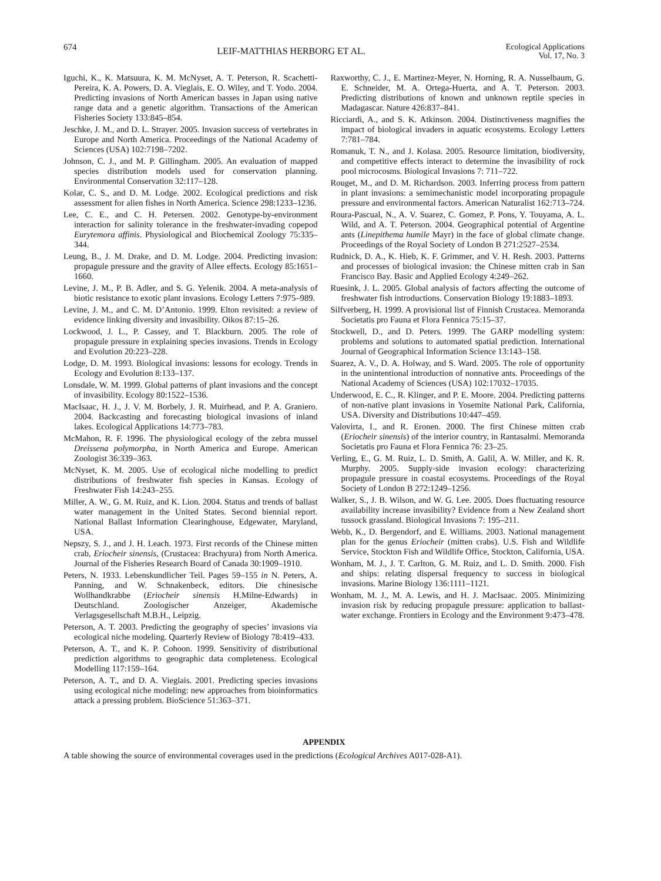674 LEIF-MATTHIAS HERBORG ET AL. Ecological Applications
Vol. 17, No. 3
Iguchi, K., K. Matsuura, K. M. McNyset, A. T. Peterson, R. Scachetti-Pereira, K. A. Powers, D. A. Vieglais, E. O. Wiley, and T. Yodo. 2004. Predicting invasions of North American basses in Japan using native range data and a genetic algorithm. Transactions of the American Fisheries Society 133:845–854.
Jeschke, J. M., and D. L. Strayer. 2005. Invasion success of vertebrates in Europe and North America. Proceedings of the National Academy of Sciences (USA) 102:7198–7202.
Johnson, C. J., and M. P. Gillingham. 2005. An evaluation of mapped species distribution models used for conservation planning. Environmental Conservation 32:117–128.
Kolar, C. S., and D. M. Lodge. 2002. Ecological predictions and risk assessment for alien fishes in North America. Science 298:1233–1236.
Lee, C. E., and C. H. Petersen. 2002. Genotype-by-environment interaction for salinity tolerance in the freshwater-invading copepod Eurytemora affinis. Physiological and Biochemical Zoology 75:335–344.
Leung, B., J. M. Drake, and D. M. Lodge. 2004. Predicting invasion: propagule pressure and the gravity of Allee effects. Ecology 85:1651–1660.
Levine, J. M., P. B. Adler, and S. G. Yelenik. 2004. A meta-analysis of biotic resistance to exotic plant invasions. Ecology Letters 7:975–989.
Levine, J. M., and C. M. D’Antonio. 1999. Elton revisited: a review of evidence linking diversity and invasibility. Oikos 87:15–26.
Lockwood, J. L., P. Cassey, and T. Blackburn. 2005. The role of propagule pressure in explaining species invasions. Trends in Ecology and Evolution 20:223–228.
Lodge, D. M. 1993. Biological invasions: lessons for ecology. Trends in Ecology and Evolution 8:133–137.
Lonsdale, W. M. 1999. Global patterns of plant invasions and the concept of invasibility. Ecology 80:1522–1536.
MacIsaac, H. J., J. V. M. Borbely, J. R. Muirhead, and P. A. Graniero. 2004. Backcasting and forecasting biological invasions of inland lakes. Ecological Applications 14:773–783.
McMahon, R. F. 1996. The physiological ecology of the zebra mussel Dreissena polymorpha, in North America and Europe. American Zoologist 36:339–363.
McNyset, K. M. 2005. Use of ecological niche modelling to predict distributions of freshwater fish species in Kansas. Ecology of Freshwater Fish 14:243–255.
Miller, A. W., G. M. Ruiz, and K. Lion. 2004. Status and trends of ballast water management in the United States. Second biennial report. National Ballast Information Clearinghouse, Edgewater, Maryland, USA.
Nepszy, S. J., and J. H. Leach. 1973. First records of the Chinese mitten crab, Eriocheir sinensis, (Crustacea: Brachyura) from North America. Journal of the Fisheries Research Board of Canada 30:1909–1910.
Peters, N. 1933. Lebenskundlicher Teil. Pages 59–155 in N. Peters, A. Panning, and W. Schnakenbeck, editors. Die chinesische Wollhandkrabbe (Eriocheir sinensis H.Milne-Edwards) in Deutschland. Zoologischer Anzeiger, Akademische Verlagsgesellschaft M.B.H., Leipzig.
Peterson, A. T. 2003. Predicting the geography of species’ invasions via ecological niche modeling. Quarterly Review of Biology 78:419–433.
Peterson, A. T., and K. P. Cohoon. 1999. Sensitivity of distributional prediction algorithms to geographic data completeness. Ecological Modelling 117:159–164.
Peterson, A. T., and D. A. Vieglais. 2001. Predicting species invasions using ecological niche modeling: new approaches from bioinformatics attack a pressing problem. BioScience 51:363–371.
Raxworthy, C. J., E. Martinez-Meyer, N. Horning, R. A. Nusselbaum, G. E. Schneider, M. A. Ortega-Huerta, and A. T. Peterson. 2003. Predicting distributions of known and unknown reptile species in Madagascar. Nature 426:837–841.
Ricciardi, A., and S. K. Atkinson. 2004. Distinctiveness magnifies the impact of biological invaders in aquatic ecosystems. Ecology Letters 7:781–784.
Romanuk, T. N., and J. Kolasa. 2005. Resource limitation, biodiversity, and competitive effects interact to determine the invasibility of rock pool microcosms. Biological Invasions 7: 711–722.
Rouget, M., and D. M. Richardson. 2003. Inferring process from pattern in plant invasions: a semimechanistic model incorporating propagule pressure and environmental factors. American Naturalist 162:713–724.
Roura-Pascual, N., A. V. Suarez, C. Gomez, P. Pons, Y. Touyama, A. L. Wild, and A. T. Peterson. 2004. Geographical potential of Argentine ants (Linepithema humile Mayr) in the face of global climate change. Proceedings of the Royal Society of London B 271:2527–2534.
Rudnick, D. A., K. Hieb, K. F. Grimmer, and V. H. Resh. 2003. Patterns and processes of biological invasion: the Chinese mitten crab in San Francisco Bay. Basic and Applied Ecology 4:249–262.
Ruesink, J. L. 2005. Global analysis of factors affecting the outcome of freshwater fish introductions. Conservation Biology 19:1883–1893.
Silfverberg, H. 1999. A provisional list of Finnish Crustacea. Memoranda Societatis pro Fauna et Flora Fennica 75:15–37.
Stockwell, D., and D. Peters. 1999. The GARP modelling system: problems and solutions to automated spatial prediction. International Journal of Geographical Information Science 13:143–158.
Suarez, A. V., D. A. Holway, and S. Ward. 2005. The role of opportunity in the unintentional introduction of nonnative ants. Proceedings of the National Academy of Sciences (USA) 102:17032–17035.
Underwood, E. C., R. Klinger, and P. E. Moore. 2004. Predicting patterns of non-native plant invasions in Yosemite National Park, California, USA. Diversity and Distributions 10:447–459.
Valovirta, I., and R. Eronen. 2000. The first Chinese mitten crab (Eriocheir sinensis) of the interior country, in Rantasalmi. Memoranda Societatis pro Fauna et Flora Fennica 76: 23–25.
Verling, E., G. M. Ruiz, L. D. Smith, A. Galil, A. W. Miller, and K. R. Murphy. 2005. Supply-side invasion ecology: characterizing propagule pressure in coastal ecosystems. Proceedings of the Royal Society of London B 272:1249–1256.
Walker, S., J. B. Wilson, and W. G. Lee. 2005. Does fluctuating resource availability increase invasibility? Evidence from a New Zealand short tussock grassland. Biological Invasions 7: 195–211.
Webb, K., D. Bergendorf, and E. Williams. 2003. National management plan for the genus Eriocheir (mitten crabs). U.S. Fish and Wildlife Service, Stockton Fish and Wildlife Office, Stockton, California, USA.
Wonham, M. J., J. T. Carlton, G. M. Ruiz, and L. D. Smith. 2000. Fish and ships: relating dispersal frequency to success in biological invasions. Marine Biology 136:1111–1121.
Wonham, M. J., M. A. Lewis, and H. J. MacIsaac. 2005. Minimizing invasion risk by reducing propagule pressure: application to ballast-water exchange. Frontiers in Ecology and the Environment 9:473–478.
APPENDIX
A table showing the source of environmental coverages used in the predictions (Ecological Archives A017-028-A1).